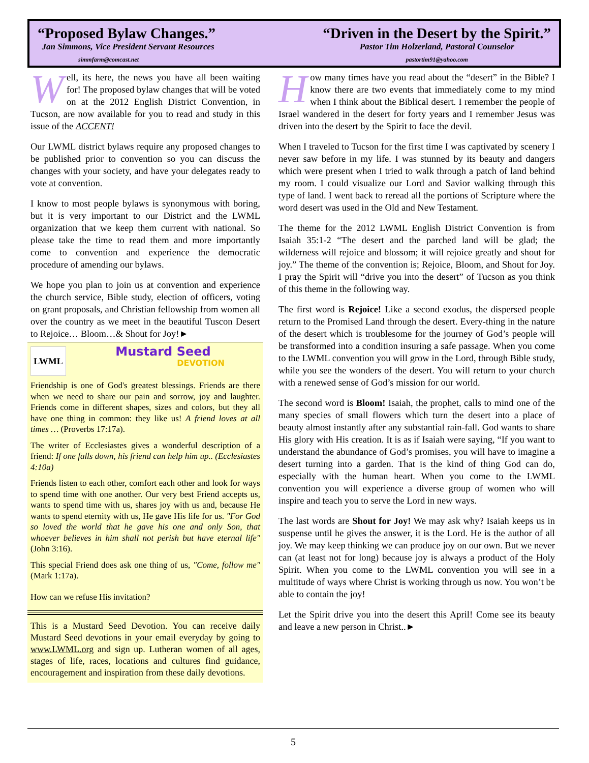“Proposed Bylaw Changes.”
Jan Simmons, Vice President Servant Resources
simmfarm@comcast.net
“Driven in the Desert by the Spirit.”
Pastor Tim Holzerland, Pastoral Counselor
pastortim91@yahoo.com
Well, its here, the news you have all been waiting for! The proposed bylaw changes that will be voted on at the 2012 English District Convention, in Tucson, are now available for you to read and study in this issue of the ACCENT!
Our LWML district bylaws require any proposed changes to be published prior to convention so you can discuss the changes with your society, and have your delegates ready to vote at convention.
I know to most people bylaws is synonymous with boring, but it is very important to our District and the LWML organization that we keep them current with national. So please take the time to read them and more importantly come to convention and experience the democratic procedure of amending our bylaws.
We hope you plan to join us at convention and experience the church service, Bible study, election of officers, voting on grant proposals, and Christian fellowship from women all over the country as we meet in the beautiful Tuscon Desert to Rejoice… Bloom…& Shout for Joy!►
LWML
Mustard Seed
DEVOTION
Friendship is one of God's greatest blessings. Friends are there when we need to share our pain and sorrow, joy and laughter. Friends come in different shapes, sizes and colors, but they all have one thing in common: they like us! A friend loves at all times … (Proverbs 17:17a).
The writer of Ecclesiastes gives a wonderful description of a friend: If one falls down, his friend can help him up.. (Ecclesiastes 4:10a)
Friends listen to each other, comfort each other and look for ways to spend time with one another. Our very best Friend accepts us, wants to spend time with us, shares joy with us and, because He wants to spend eternity with us, He gave His life for us. "For God so loved the world that he gave his one and only Son, that whoever believes in him shall not perish but have eternal life" (John 3:16).
This special Friend does ask one thing of us, "Come, follow me" (Mark 1:17a).
How can we refuse His invitation?
This is a Mustard Seed Devotion. You can receive daily Mustard Seed devotions in your email everyday by going to www.LWML.org and sign up. Lutheran women of all ages, stages of life, races, locations and cultures find guidance, encouragement and inspiration from these daily devotions.
How many times have you read about the “desert” in the Bible? I know there are two events that immediately come to my mind when I think about the Biblical desert. I remember the people of Israel wandered in the desert for forty years and I remember Jesus was driven into the desert by the Spirit to face the devil.
When I traveled to Tucson for the first time I was captivated by scenery I never saw before in my life. I was stunned by its beauty and dangers which were present when I tried to walk through a patch of land behind my room. I could visualize our Lord and Savior walking through this type of land. I went back to reread all the portions of Scripture where the word desert was used in the Old and New Testament.
The theme for the 2012 LWML English District Convention is from Isaiah 35:1-2 “The desert and the parched land will be glad; the wilderness will rejoice and blossom; it will rejoice greatly and shout for joy.” The theme of the convention is; Rejoice, Bloom, and Shout for Joy. I pray the Spirit will “drive you into the desert” of Tucson as you think of this theme in the following way.
The first word is Rejoice! Like a second exodus, the dispersed people return to the Promised Land through the desert. Every-thing in the nature of the desert which is troublesome for the journey of God’s people will be transformed into a condition insuring a safe passage. When you come to the LWML convention you will grow in the Lord, through Bible study, while you see the wonders of the desert. You will return to your church with a renewed sense of God’s mission for our world.
The second word is Bloom! Isaiah, the prophet, calls to mind one of the many species of small flowers which turn the desert into a place of beauty almost instantly after any substantial rain-fall. God wants to share His glory with His creation. It is as if Isaiah were saying, “If you want to understand the abundance of God’s promises, you will have to imagine a desert turning into a garden. That is the kind of thing God can do, especially with the human heart. When you come to the LWML convention you will experience a diverse group of women who will inspire and teach you to serve the Lord in new ways.
The last words are Shout for Joy! We may ask why? Isaiah keeps us in suspense until he gives the answer, it is the Lord. He is the author of all joy. We may keep thinking we can produce joy on our own. But we never can (at least not for long) because joy is always a product of the Holy Spirit. When you come to the LWML convention you will see in a multitude of ways where Christ is working through us now. You won’t be able to contain the joy!
Let the Spirit drive you into the desert this April! Come see its beauty and leave a new person in Christ..►
5